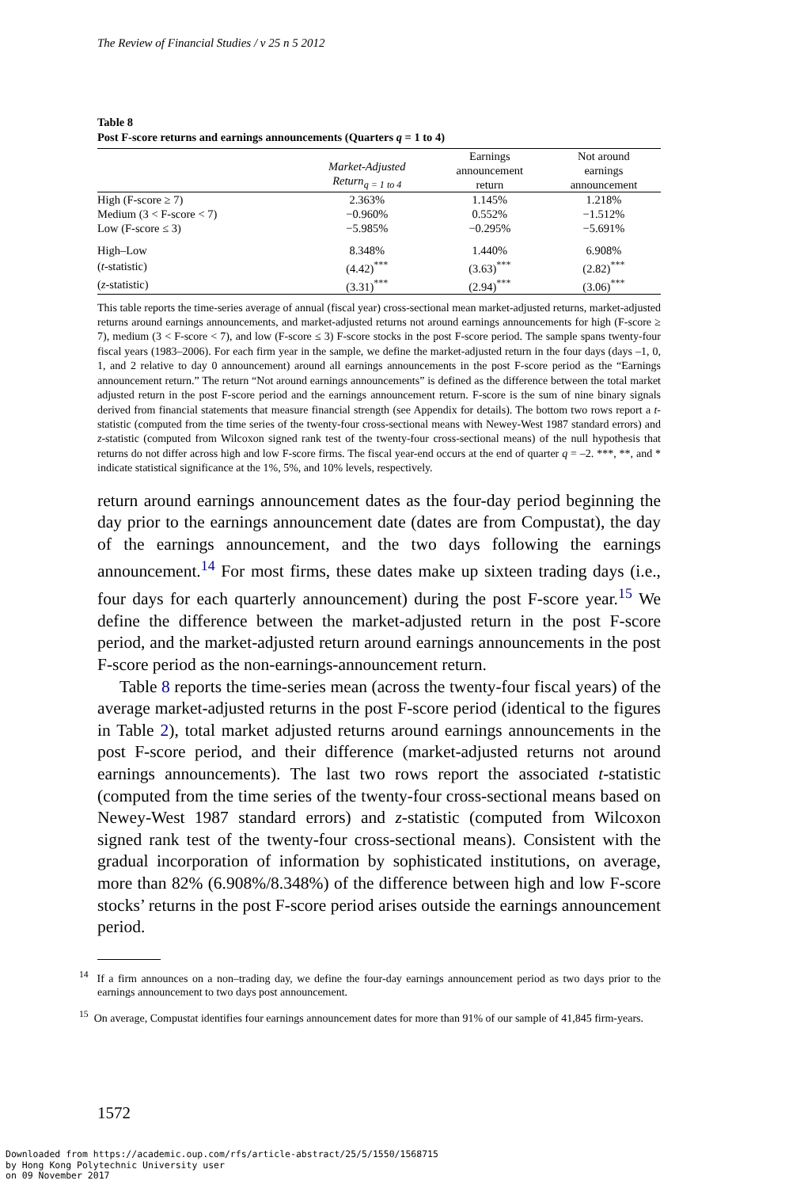The Review of Financial Studies / v 25 n 5 2012
Table 8
Post F-score returns and earnings announcements (Quarters q = 1 to 4)
| | Market-Adjusted Return<sub>q = 1 to 4</sub> | Earnings announcement return | Not around earnings announcement |
| --- | --- | --- | --- |
| High (F-score ≥ 7) | 2.363% | 1.145% | 1.218% |
| Medium (3 < F-score < 7) | −0.960% | 0.552% | −1.512% |
| Low (F-score ≤ 3) | −5.985% | −0.295% | −5.691% |
| High–Low | 8.348% | 1.440% | 6.908% |
| ( t -statistic) | (4.42)<sup>***</sup> | (3.63)<sup>***</sup> | (2.82)<sup>***</sup> |
| ( z -statistic) | (3.31)<sup>***</sup> | (2.94)<sup>***</sup> | (3.06)<sup>***</sup> |
This table reports the time-series average of annual (fiscal year) cross-sectional mean market-adjusted returns, market-adjusted returns around earnings announcements, and market-adjusted returns not around earnings announcements for high (F-score ≥ 7), medium (3 < F-score < 7), and low (F-score ≤ 3) F-score stocks in the post F-score period. The sample spans twenty-four fiscal years (1983–2006). For each firm year in the sample, we define the market-adjusted return in the four days (days –1, 0, 1, and 2 relative to day 0 announcement) around all earnings announcements in the post F-score period as the “Earnings announcement return.” The return “Not around earnings announcements” is defined as the difference between the total market adjusted return in the post F-score period and the earnings announcement return. F-score is the sum of nine binary signals derived from financial statements that measure financial strength (see Appendix for details). The bottom two rows report a t-statistic (computed from the time series of the twenty-four cross-sectional means with Newey-West 1987 standard errors) and z-statistic (computed from Wilcoxon signed rank test of the twenty-four cross-sectional means) of the null hypothesis that returns do not differ across high and low F-score firms. The fiscal year-end occurs at the end of quarter q = –2. ***, **, and * indicate statistical significance at the 1%, 5%, and 10% levels, respectively.
return around earnings announcement dates as the four-day period beginning the day prior to the earnings announcement date (dates are from Compustat), the day of the earnings announcement, and the two days following the earnings announcement.<sup>14</sup> For most firms, these dates make up sixteen trading days (i.e., four days for each quarterly announcement) during the post F-score year.<sup>15</sup> We define the difference between the market-adjusted return in the post F-score period, and the market-adjusted return around earnings announcements in the post F-score period as the non-earnings-announcement return.
Table 8 reports the time-series mean (across the twenty-four fiscal years) of the average market-adjusted returns in the post F-score period (identical to the figures in Table 2), total market adjusted returns around earnings announcements in the post F-score period, and their difference (market-adjusted returns not around earnings announcements). The last two rows report the associated t-statistic (computed from the time series of the twenty-four cross-sectional means based on Newey-West 1987 standard errors) and z-statistic (computed from Wilcoxon signed rank test of the twenty-four cross-sectional means). Consistent with the gradual incorporation of information by sophisticated institutions, on average, more than 82% (6.908%/8.348%) of the difference between high and low F-score stocks’ returns in the post F-score period arises outside the earnings announcement period.
<sup>14</sup> If a firm announces on a non–trading day, we define the four-day earnings announcement period as two days prior to the earnings announcement to two days post announcement.
<sup>15</sup> On average, Compustat identifies four earnings announcement dates for more than 91% of our sample of 41,845 firm-years.
1572
Downloaded from https://academic.oup.com/rfs/article-abstract/25/5/1550/1568715
by Hong Kong Polytechnic University user
on 09 November 2017